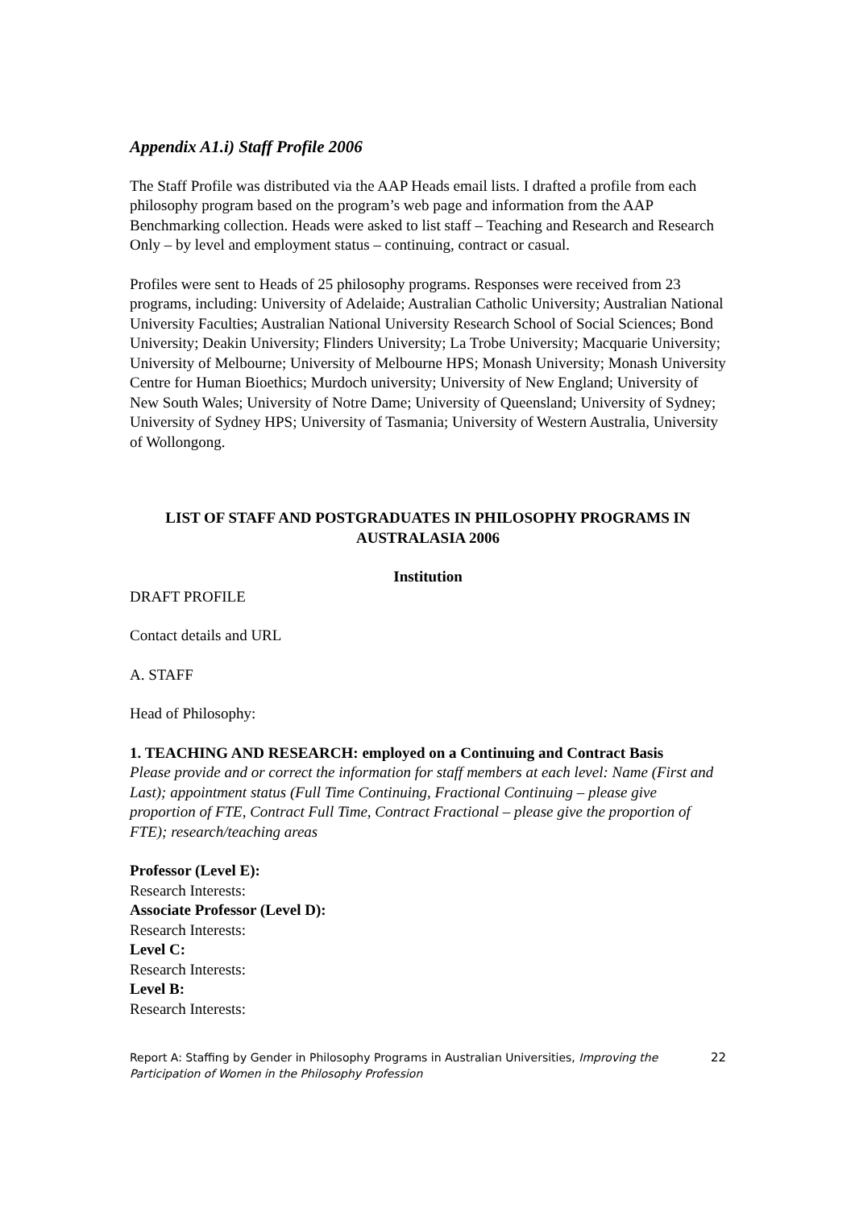Appendix A1.i) Staff Profile 2006
The Staff Profile was distributed via the AAP Heads email lists. I drafted a profile from each philosophy program based on the program’s web page and information from the AAP Benchmarking collection. Heads were asked to list staff – Teaching and Research and Research Only – by level and employment status – continuing, contract or casual.
Profiles were sent to Heads of 25 philosophy programs. Responses were received from 23 programs, including: University of Adelaide; Australian Catholic University; Australian National University Faculties; Australian National University Research School of Social Sciences; Bond University; Deakin University; Flinders University; La Trobe University; Macquarie University; University of Melbourne; University of Melbourne HPS; Monash University; Monash University Centre for Human Bioethics; Murdoch university; University of New England; University of New South Wales; University of Notre Dame; University of Queensland; University of Sydney; University of Sydney HPS; University of Tasmania; University of Western Australia, University of Wollongong.
LIST OF STAFF AND POSTGRADUATES IN PHILOSOPHY PROGRAMS IN AUSTRALASIA 2006
Institution
DRAFT PROFILE
Contact details and URL
A. STAFF
Head of Philosophy:
1. TEACHING AND RESEARCH: employed on a Continuing and Contract Basis
Please provide and or correct the information for staff members at each level: Name (First and Last); appointment status (Full Time Continuing, Fractional Continuing – please give proportion of FTE, Contract Full Time, Contract Fractional – please give the proportion of FTE); research/teaching areas
Professor (Level E):
Research Interests:
Associate Professor (Level D):
Research Interests:
Level C:
Research Interests:
Level B:
Research Interests:
Report A: Staffing by Gender in Philosophy Programs in Australian Universities, Improving the Participation of Women in the Philosophy Profession
22